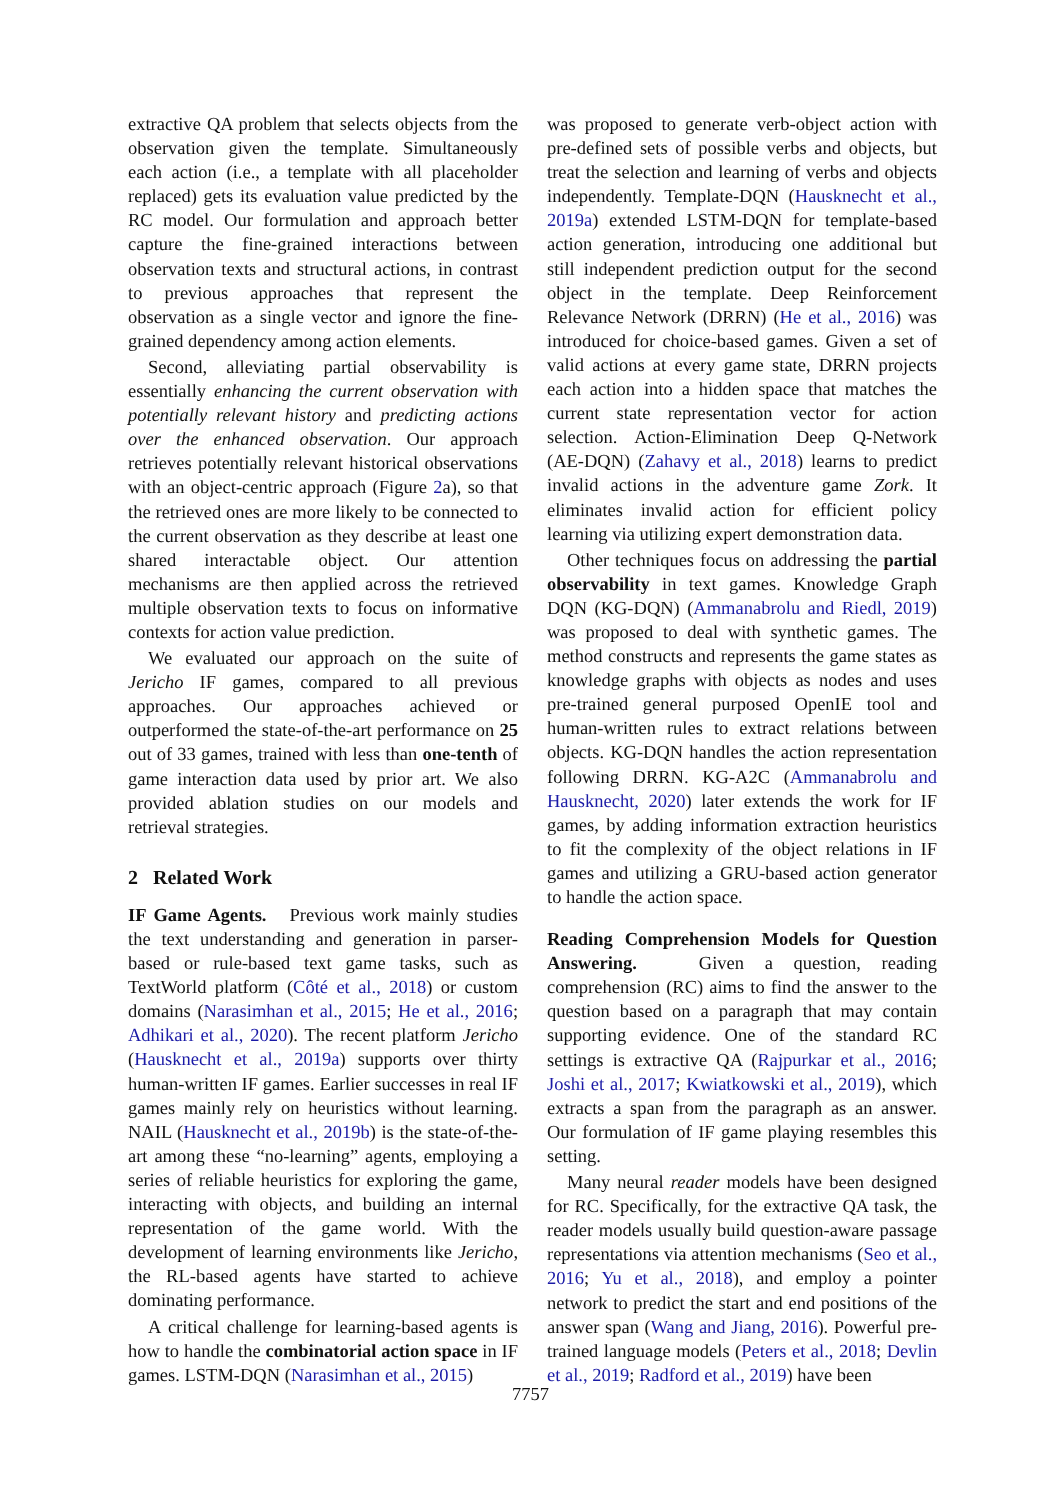extractive QA problem that selects objects from the observation given the template. Simultaneously each action (i.e., a template with all placeholder replaced) gets its evaluation value predicted by the RC model. Our formulation and approach better capture the fine-grained interactions between observation texts and structural actions, in contrast to previous approaches that represent the observation as a single vector and ignore the fine-grained dependency among action elements.
Second, alleviating partial observability is essentially enhancing the current observation with potentially relevant history and predicting actions over the enhanced observation. Our approach retrieves potentially relevant historical observations with an object-centric approach (Figure 2a), so that the retrieved ones are more likely to be connected to the current observation as they describe at least one shared interactable object. Our attention mechanisms are then applied across the retrieved multiple observation texts to focus on informative contexts for action value prediction.
We evaluated our approach on the suite of Jericho IF games, compared to all previous approaches. Our approaches achieved or outperformed the state-of-the-art performance on 25 out of 33 games, trained with less than one-tenth of game interaction data used by prior art. We also provided ablation studies on our models and retrieval strategies.
2 Related Work
IF Game Agents. Previous work mainly studies the text understanding and generation in parser-based or rule-based text game tasks, such as TextWorld platform (Côté et al., 2018) or custom domains (Narasimhan et al., 2015; He et al., 2016; Adhikari et al., 2020). The recent platform Jericho (Hausknecht et al., 2019a) supports over thirty human-written IF games. Earlier successes in real IF games mainly rely on heuristics without learning. NAIL (Hausknecht et al., 2019b) is the state-of-the-art among these “no-learning” agents, employing a series of reliable heuristics for exploring the game, interacting with objects, and building an internal representation of the game world. With the development of learning environments like Jericho, the RL-based agents have started to achieve dominating performance.
A critical challenge for learning-based agents is how to handle the combinatorial action space in IF games. LSTM-DQN (Narasimhan et al., 2015)
was proposed to generate verb-object action with pre-defined sets of possible verbs and objects, but treat the selection and learning of verbs and objects independently. Template-DQN (Hausknecht et al., 2019a) extended LSTM-DQN for template-based action generation, introducing one additional but still independent prediction output for the second object in the template. Deep Reinforcement Relevance Network (DRRN) (He et al., 2016) was introduced for choice-based games. Given a set of valid actions at every game state, DRRN projects each action into a hidden space that matches the current state representation vector for action selection. Action-Elimination Deep Q-Network (AE-DQN) (Zahavy et al., 2018) learns to predict invalid actions in the adventure game Zork. It eliminates invalid action for efficient policy learning via utilizing expert demonstration data.
Other techniques focus on addressing the partial observability in text games. Knowledge Graph DQN (KG-DQN) (Ammanabrolu and Riedl, 2019) was proposed to deal with synthetic games. The method constructs and represents the game states as knowledge graphs with objects as nodes and uses pre-trained general purposed OpenIE tool and human-written rules to extract relations between objects. KG-DQN handles the action representation following DRRN. KG-A2C (Ammanabrolu and Hausknecht, 2020) later extends the work for IF games, by adding information extraction heuristics to fit the complexity of the object relations in IF games and utilizing a GRU-based action generator to handle the action space.
Reading Comprehension Models for Question Answering. Given a question, reading comprehension (RC) aims to find the answer to the question based on a paragraph that may contain supporting evidence. One of the standard RC settings is extractive QA (Rajpurkar et al., 2016; Joshi et al., 2017; Kwiatkowski et al., 2019), which extracts a span from the paragraph as an answer. Our formulation of IF game playing resembles this setting.
Many neural reader models have been designed for RC. Specifically, for the extractive QA task, the reader models usually build question-aware passage representations via attention mechanisms (Seo et al., 2016; Yu et al., 2018), and employ a pointer network to predict the start and end positions of the answer span (Wang and Jiang, 2016). Powerful pre-trained language models (Peters et al., 2018; Devlin et al., 2019; Radford et al., 2019) have been
7757